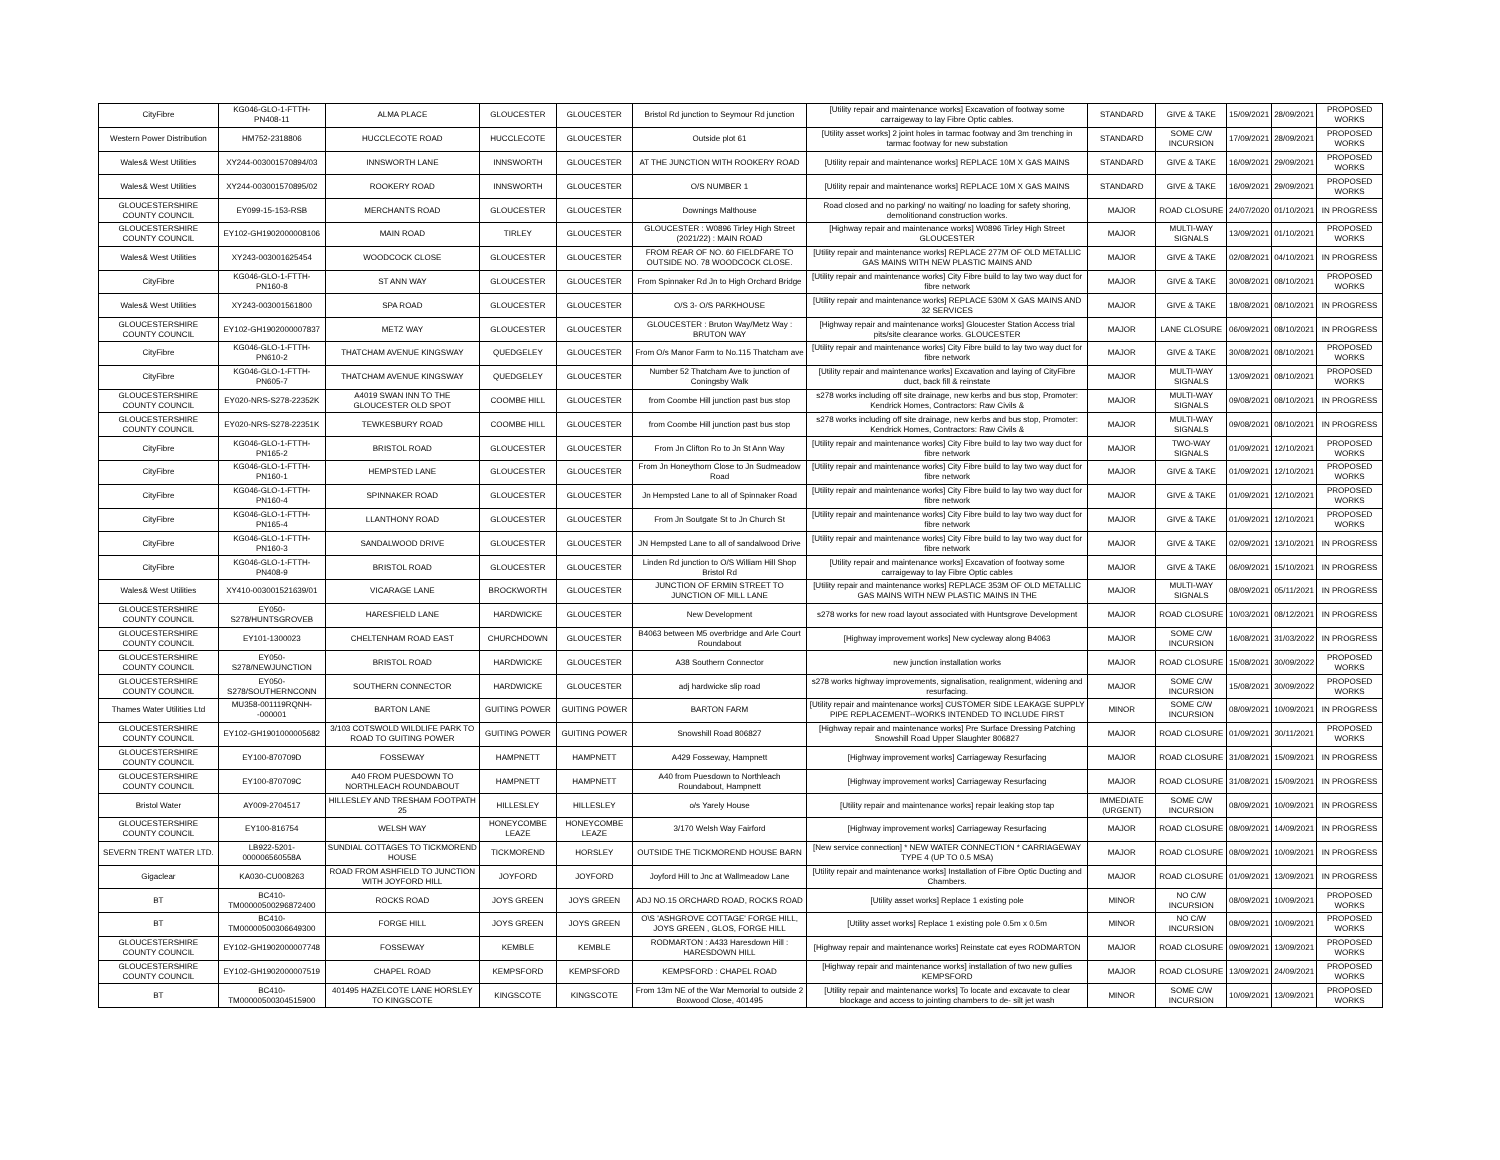| CityFibre | KG046-GLO-1-FTTH-PN408-11 | ALMA PLACE | GLOUCESTER | GLOUCESTER | Bristol Rd junction to Seymour Rd junction | [Utility repair and maintenance works] Excavation of footway some carraigeway to lay Fibre Optic cables. | STANDARD | GIVE & TAKE | 15/09/2021 | 28/09/2021 | PROPOSED WORKS |
| Western Power Distribution | HM752-2318806 | HUCCLECOTE ROAD | HUCCLECOTE | GLOUCESTER | Outside plot 61 | [Utility asset works] 2 joint holes in tarmac footway and 3m trenching in tarmac footway for new substation | STANDARD | SOME C/W INCURSION | 17/09/2021 | 28/09/2021 | PROPOSED WORKS |
| Wales& West Utilities | XY244-003001570894/03 | INNSWORTH LANE | INNSWORTH | GLOUCESTER | AT THE JUNCTION WITH ROOKERY ROAD | [Utility repair and maintenance works] REPLACE 10M X GAS MAINS | STANDARD | GIVE & TAKE | 16/09/2021 | 29/09/2021 | PROPOSED WORKS |
| Wales& West Utilities | XY244-003001570895/02 | ROOKERY ROAD | INNSWORTH | GLOUCESTER | O/S NUMBER 1 | [Utility repair and maintenance works] REPLACE 10M X GAS MAINS | STANDARD | GIVE & TAKE | 16/09/2021 | 29/09/2021 | PROPOSED WORKS |
| GLOUCESTERSHIRE COUNTY COUNCIL | EY099-15-153-RSB | MERCHANTS ROAD | GLOUCESTER | GLOUCESTER | Downings Malthouse | Road closed and no parking/ no waiting/ no loading for safety shoring, demolitionand construction works. | MAJOR | ROAD CLOSURE | 24/07/2020 | 01/10/2021 | IN PROGRESS |
| GLOUCESTERSHIRE COUNTY COUNCIL | EY102-GH1902000008106 | MAIN ROAD | TIRLEY | GLOUCESTER | GLOUCESTER : W0896 Tirley High Street (2021/22) : MAIN ROAD | [Highway repair and maintenance works] W0896 Tirley High Street GLOUCESTER | MAJOR | MULTI-WAY SIGNALS | 13/09/2021 | 01/10/2021 | PROPOSED WORKS |
| Wales& West Utilities | XY243-003001625454 | WOODCOCK CLOSE | GLOUCESTER | GLOUCESTER | FROM REAR OF NO. 60 FIELDFARE TO OUTSIDE NO. 78 WOODCOCK CLOSE. | [Utility repair and maintenance works] REPLACE 277M OF OLD METALLIC GAS MAINS WITH NEW PLASTIC MAINS AND | MAJOR | GIVE & TAKE | 02/08/2021 | 04/10/2021 | IN PROGRESS |
| CityFibre | KG046-GLO-1-FTTH-PN160-8 | ST ANN WAY | GLOUCESTER | GLOUCESTER | From Spinnaker Rd Jn to High Orchard Bridge | [Utility repair and maintenance works] City Fibre build to lay two way duct for fibre network | MAJOR | GIVE & TAKE | 30/08/2021 | 08/10/2021 | PROPOSED WORKS |
| Wales& West Utilities | XY243-003001561800 | SPA ROAD | GLOUCESTER | GLOUCESTER | O/S 3- O/S PARKHOUSE | [Utility repair and maintenance works] REPLACE 530M X GAS MAINS AND 32 SERVICES | MAJOR | GIVE & TAKE | 18/08/2021 | 08/10/2021 | IN PROGRESS |
| GLOUCESTERSHIRE COUNTY COUNCIL | EY102-GH1902000007837 | METZ WAY | GLOUCESTER | GLOUCESTER | GLOUCESTER : Bruton Way/Metz Way : BRUTON WAY | [Highway repair and maintenance works] Gloucester Station Access trial pits/site clearance works. GLOUCESTER | MAJOR | LANE CLOSURE | 06/09/2021 | 08/10/2021 | IN PROGRESS |
| CityFibre | KG046-GLO-1-FTTH-PN610-2 | THATCHAM AVENUE KINGSWAY | QUEDGELEY | GLOUCESTER | From O/s Manor Farm to No.115 Thatcham ave | [Utility repair and maintenance works] City Fibre build to lay two way duct for fibre network | MAJOR | GIVE & TAKE | 30/08/2021 | 08/10/2021 | PROPOSED WORKS |
| CityFibre | KG046-GLO-1-FTTH-PN605-7 | THATCHAM AVENUE KINGSWAY | QUEDGELEY | GLOUCESTER | Number 52 Thatcham Ave to junction of Coningsby Walk | [Utility repair and maintenance works] Excavation and laying of CityFibre duct, back fill & reinstate | MAJOR | MULTI-WAY SIGNALS | 13/09/2021 | 08/10/2021 | PROPOSED WORKS |
| GLOUCESTERSHIRE COUNTY COUNCIL | EY020-NRS-S278-22352K | A4019 SWAN INN TO THE GLOUCESTER OLD SPOT | COOMBE HILL | GLOUCESTER | from Coombe Hill junction past bus stop | s278 works including off site drainage, new kerbs and bus stop, Promoter: Kendrick Homes, Contractors: Raw Civils & | MAJOR | MULTI-WAY SIGNALS | 09/08/2021 | 08/10/2021 | IN PROGRESS |
| GLOUCESTERSHIRE COUNTY COUNCIL | EY020-NRS-S278-22351K | TEWKESBURY ROAD | COOMBE HILL | GLOUCESTER | from Coombe Hill junction past bus stop | s278 works including off site drainage, new kerbs and bus stop, Promoter: Kendrick Homes, Contractors: Raw Civils & | MAJOR | MULTI-WAY SIGNALS | 09/08/2021 | 08/10/2021 | IN PROGRESS |
| CityFibre | KG046-GLO-1-FTTH-PN165-2 | BRISTOL ROAD | GLOUCESTER | GLOUCESTER | From Jn Clifton Ro to Jn St Ann Way | [Utility repair and maintenance works] City Fibre build to lay two way duct for fibre network | MAJOR | TWO-WAY SIGNALS | 01/09/2021 | 12/10/2021 | PROPOSED WORKS |
| CityFibre | KG046-GLO-1-FTTH-PN160-1 | HEMPSTED LANE | GLOUCESTER | GLOUCESTER | From Jn Honeythorn Close to Jn Sudmeadow Road | [Utility repair and maintenance works] City Fibre build to lay two way duct for fibre network | MAJOR | GIVE & TAKE | 01/09/2021 | 12/10/2021 | PROPOSED WORKS |
| CityFibre | KG046-GLO-1-FTTH-PN160-4 | SPINNAKER ROAD | GLOUCESTER | GLOUCESTER | Jn Hempsted Lane to all of Spinnaker Road | [Utility repair and maintenance works] City Fibre build to lay two way duct for fibre network | MAJOR | GIVE & TAKE | 01/09/2021 | 12/10/2021 | PROPOSED WORKS |
| CityFibre | KG046-GLO-1-FTTH-PN165-4 | LLANTHONY ROAD | GLOUCESTER | GLOUCESTER | From Jn Soutgate St to Jn Church St | [Utility repair and maintenance works] City Fibre build to lay two way duct for fibre network | MAJOR | GIVE & TAKE | 01/09/2021 | 12/10/2021 | PROPOSED WORKS |
| CityFibre | KG046-GLO-1-FTTH-PN160-3 | SANDALWOOD DRIVE | GLOUCESTER | GLOUCESTER | JN Hempsted Lane to all of sandalwood Drive | [Utility repair and maintenance works] City Fibre build to lay two way duct for fibre network | MAJOR | GIVE & TAKE | 02/09/2021 | 13/10/2021 | IN PROGRESS |
| CityFibre | KG046-GLO-1-FTTH-PN408-9 | BRISTOL ROAD | GLOUCESTER | GLOUCESTER | Linden Rd junction to O/S William Hill Shop Bristol Rd | [Utility repair and maintenance works] Excavation of footway some carraigeway to lay Fibre Optic cables | MAJOR | GIVE & TAKE | 06/09/2021 | 15/10/2021 | IN PROGRESS |
| Wales& West Utilities | XY410-003001521639/01 | VICARAGE LANE | BROCKWORTH | GLOUCESTER | JUNCTION OF ERMIN STREET TO JUNCTION OF MILL LANE | [Utility repair and maintenance works] REPLACE 353M OF OLD METALLIC GAS MAINS WITH NEW PLASTIC MAINS IN THE | MAJOR | MULTI-WAY SIGNALS | 08/09/2021 | 05/11/2021 | IN PROGRESS |
| GLOUCESTERSHIRE COUNTY COUNCIL | EY050-S278/HUNTSGROVEB | HARESFIELD LANE | HARDWICKE | GLOUCESTER | New Development | s278 works for new road layout associated with Huntsgrove Development | MAJOR | ROAD CLOSURE | 10/03/2021 | 08/12/2021 | IN PROGRESS |
| GLOUCESTERSHIRE COUNTY COUNCIL | EY101-1300023 | CHELTENHAM ROAD EAST | CHURCHDOWN | GLOUCESTER | B4063 between M5 overbridge and Arle Court Roundabout | [Highway improvement works] New cycleway along B4063 | MAJOR | SOME C/W INCURSION | 16/08/2021 | 31/03/2022 | IN PROGRESS |
| GLOUCESTERSHIRE COUNTY COUNCIL | EY050-S278/NEWJUNCTION | BRISTOL ROAD | HARDWICKE | GLOUCESTER | A38 Southern Connector | new junction installation works | MAJOR | ROAD CLOSURE | 15/08/2021 | 30/09/2022 | PROPOSED WORKS |
| GLOUCESTERSHIRE COUNTY COUNCIL | EY050-S278/SOUTHERNCONN | SOUTHERN CONNECTOR | HARDWICKE | GLOUCESTER | adj hardwicke slip road | s278 works highway improvements, signalisation, realignment, widening and resurfacing. | MAJOR | SOME C/W INCURSION | 15/08/2021 | 30/09/2022 | PROPOSED WORKS |
| Thames Water Utilities Ltd | MU358-001119RQNH--000001 | BARTON LANE | GUITING POWER | GUITING POWER | BARTON FARM | [Utility repair and maintenance works] CUSTOMER SIDE LEAKAGE SUPPLY PIPE REPLACEMENT--WORKS INTENDED TO INCLUDE FIRST | MINOR | SOME C/W INCURSION | 08/09/2021 | 10/09/2021 | IN PROGRESS |
| GLOUCESTERSHIRE COUNTY COUNCIL | EY102-GH1901000005682 | 3/103 COTSWOLD WILDLIFE PARK TO ROAD TO GUITING POWER | GUITING POWER | GUITING POWER | Snowshill Road 806827 | [Highway repair and maintenance works] Pre Surface Dressing Patching Snowshill Road Upper Slaughter 806827 | MAJOR | ROAD CLOSURE | 01/09/2021 | 30/11/2021 | PROPOSED WORKS |
| GLOUCESTERSHIRE COUNTY COUNCIL | EY100-870709D | FOSSEWAY | HAMPNETT | HAMPNETT | A429 Fosseway, Hampnett | [Highway improvement works] Carriageway Resurfacing | MAJOR | ROAD CLOSURE | 31/08/2021 | 15/09/2021 | IN PROGRESS |
| GLOUCESTERSHIRE COUNTY COUNCIL | EY100-870709C | A40 FROM PUESDOWN TO NORTHLEACH ROUNDABOUT | HAMPNETT | HAMPNETT | A40 from Puesdown to Northleach Roundabout, Hampnett | [Highway improvement works] Carriageway Resurfacing | MAJOR | ROAD CLOSURE | 31/08/2021 | 15/09/2021 | IN PROGRESS |
| Bristol Water | AY009-2704517 | HILLESLEY AND TRESHAM FOOTPATH 25 | HILLESLEY | HILLESLEY | o/s Yarely House | [Utility repair and maintenance works] repair leaking stop tap | IMMEDIATE (URGENT) | SOME C/W INCURSION | 08/09/2021 | 10/09/2021 | IN PROGRESS |
| GLOUCESTERSHIRE COUNTY COUNCIL | EY100-816754 | WELSH WAY | HONEYCOMBE LEAZE | HONEYCOMBE LEAZE | 3/170 Welsh Way Fairford | [Highway improvement works] Carriageway Resurfacing | MAJOR | ROAD CLOSURE | 08/09/2021 | 14/09/2021 | IN PROGRESS |
| SEVERN TRENT WATER LTD. | LB922-5201-000006560558A | SUNDIAL COTTAGES TO TICKMOREND HOUSE | TICKMOREND | HORSLEY | OUTSIDE THE TICKMOREND HOUSE BARN | [New service connection] * NEW WATER CONNECTION * CARRIAGEWAY TYPE 4 (UP TO 0.5 MSA) | MAJOR | ROAD CLOSURE | 08/09/2021 | 10/09/2021 | IN PROGRESS |
| Gigaclear | KA030-CU008263 | ROAD FROM ASHFIELD TO JUNCTION WITH JOYFORD HILL | JOYFORD | JOYFORD | Joyford Hill to Jnc at Wallmeadow Lane | [Utility repair and maintenance works] Installation of Fibre Optic Ducting and Chambers. | MAJOR | ROAD CLOSURE | 01/09/2021 | 13/09/2021 | IN PROGRESS |
| BT | BC410-TM00000500296872400 | ROCKS ROAD | JOYS GREEN | JOYS GREEN | ADJ NO.15 ORCHARD ROAD, ROCKS ROAD | [Utility asset works] Replace 1 existing pole | MINOR | NO C/W INCURSION | 08/09/2021 | 10/09/2021 | PROPOSED WORKS |
| BT | BC410-TM00000500306649300 | FORGE HILL | JOYS GREEN | JOYS GREEN | O\S 'ASHGROVE COTTAGE' FORGE HILL, JOYS GREEN , GLOS, FORGE HILL | [Utility asset works] Replace 1 existing pole 0.5m x 0.5m | MINOR | NO C/W INCURSION | 08/09/2021 | 10/09/2021 | PROPOSED WORKS |
| GLOUCESTERSHIRE COUNTY COUNCIL | EY102-GH1902000007748 | FOSSEWAY | KEMBLE | KEMBLE | RODMARTON : A433 Haresdown Hill : HARESDOWN HILL | [Highway repair and maintenance works] Reinstate cat eyes RODMARTON | MAJOR | ROAD CLOSURE | 09/09/2021 | 13/09/2021 | PROPOSED WORKS |
| GLOUCESTERSHIRE COUNTY COUNCIL | EY102-GH1902000007519 | CHAPEL ROAD | KEMPSFORD | KEMPSFORD | KEMPSFORD : CHAPEL ROAD | [Highway repair and maintenance works] installation of two new gullies KEMPSFORD | MAJOR | ROAD CLOSURE | 13/09/2021 | 24/09/2021 | PROPOSED WORKS |
| BT | BC410-TM00000500304515900 | 401495 HAZELCOTE LANE HORSLEY TO KINGSCOTE | KINGSCOTE | KINGSCOTE | From 13m NE of the War Memorial to outside 2 Boxwood Close, 401495 | [Utility repair and maintenance works] To locate and excavate to clear blockage and access to jointing chambers to de- silt jet wash | MINOR | SOME C/W INCURSION | 10/09/2021 | 13/09/2021 | PROPOSED WORKS |